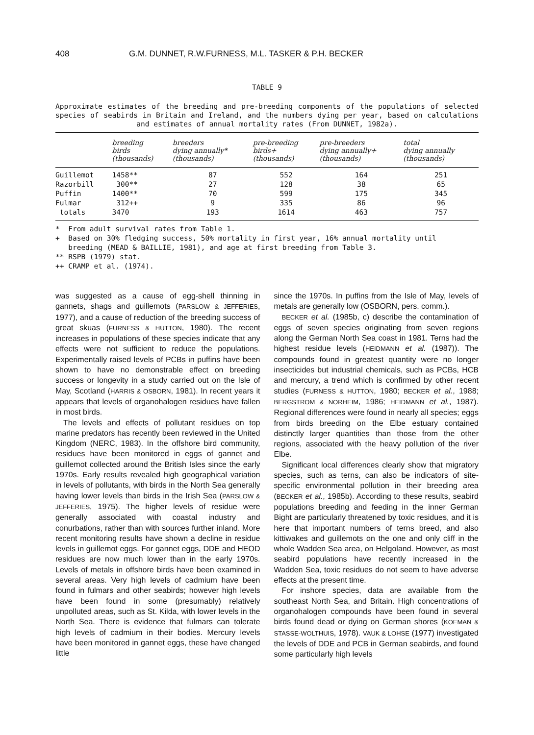408 G.M. DUNNET, R.W.FURNESS, M.L. TASKER & P.H. BECKER
TABLE 9
Approximate estimates of the breeding and pre-breeding components of the populations of selected species of seabirds in Britain and Ireland, and the numbers dying per year, based on calculations and estimates of annual mortality rates (From DUNNET, 1982a).
| | breeding birds (thousands) | breeders dying annually* (thousands) | pre-breeding birds+ (thousands) | pre-breeders dying annually+ (thousands) | total dying annually (thousands) |
| --- | --- | --- | --- | --- | --- |
| Guillemot | 1458** | 87 | 552 | 164 | 251 |
| Razorbill | 300** | 27 | 128 | 38 | 65 |
| Puffin | 1400** | 70 | 599 | 175 | 345 |
| Fulmar | 312++ | 9 | 335 | 86 | 96 |
| totals | 3470 | 193 | 1614 | 463 | 757 |
* From adult survival rates from Table 1.
+ Based on 30% fledging success, 50% mortality in first year, 16% annual mortality until
breeding (MEAD & BAILLIE, 1981), and age at first breeding from Table 3.
** RSPB (1979) stat.
++ CRAMP et al. (1974).
was suggested as a cause of egg-shell thinning in gannets, shags and guillemots (PARSLOW & JEFFERIES, 1977), and a cause of reduction of the breeding success of great skuas (FURNESS & HUTTON, 1980). The recent increases in populations of these species indicate that any effects were not sufficient to reduce the populations. Experimentally raised levels of PCBs in puffins have been shown to have no demonstrable effect on breeding success or longevity in a study carried out on the Isle of May, Scotland (HARRIS & OSBORN, 1981). In recent years it appears that levels of organohalogen residues have fallen in most birds.
The levels and effects of pollutant residues on top marine predators has recently been reviewed in the United Kingdom (NERC, 1983). In the offshore bird community, residues have been monitored in eggs of gannet and guillemot collected around the British Isles since the early 1970s. Early results revealed high geographical variation in levels of pollutants, with birds in the North Sea generally having lower levels than birds in the Irish Sea (PARSLOW & JEFFERIES, 1975). The higher levels of residue were generally associated with coastal industry and conurbations, rather than with sources further inland. More recent monitoring results have shown a decline in residue levels in guillemot eggs. For gannet eggs, DDE and HEOD residues are now much lower than in the early 1970s. Levels of metals in offshore birds have been examined in several areas. Very high levels of cadmium have been found in fulmars and other seabirds; however high levels have been found in some (presumably) relatively unpolluted areas, such as St. Kilda, with lower levels in the North Sea. There is evidence that fulmars can tolerate high levels of cadmium in their bodies. Mercury levels have been monitored in gannet eggs, these have changed little
since the 1970s. In puffins from the Isle of May, levels of metals are generally low (OSBORN, pers. comm.).
BECKER et al. (1985b, c) describe the contamination of eggs of seven species originating from seven regions along the German North Sea coast in 1981. Terns had the highest residue levels (HEIDMANN et al. (1987)). The compounds found in greatest quantity were no longer insecticides but industrial chemicals, such as PCBs, HCB and mercury, a trend which is confirmed by other recent studies (FURNESS & HUTTON, 1980; BECKER et al., 1988; BERGSTROM & NORHEIM, 1986; HEIDMANN et al., 1987). Regional differences were found in nearly all species; eggs from birds breeding on the Elbe estuary contained distinctly larger quantities than those from the other regions, associated with the heavy pollution of the river Elbe.
Significant local differences clearly show that migratory species, such as terns, can also be indicators of site-specific environmental pollution in their breeding area (BECKER et al., 1985b). According to these results, seabird populations breeding and feeding in the inner German Bight are particularly threatened by toxic residues, and it is here that important numbers of terns breed, and also kittiwakes and guillemots on the one and only cliff in the whole Wadden Sea area, on Helgoland. However, as most seabird populations have recently increased in the Wadden Sea, toxic residues do not seem to have adverse effects at the present time.
For inshore species, data are available from the southeast North Sea, and Britain. High concentrations of organohalogen compounds have been found in several birds found dead or dying on German shores (KOEMAN & STASSE-WOLTHUIS, 1978). VAUK & LOHSE (1977) investigated the levels of DDE and PCB in German seabirds, and found some particularly high levels